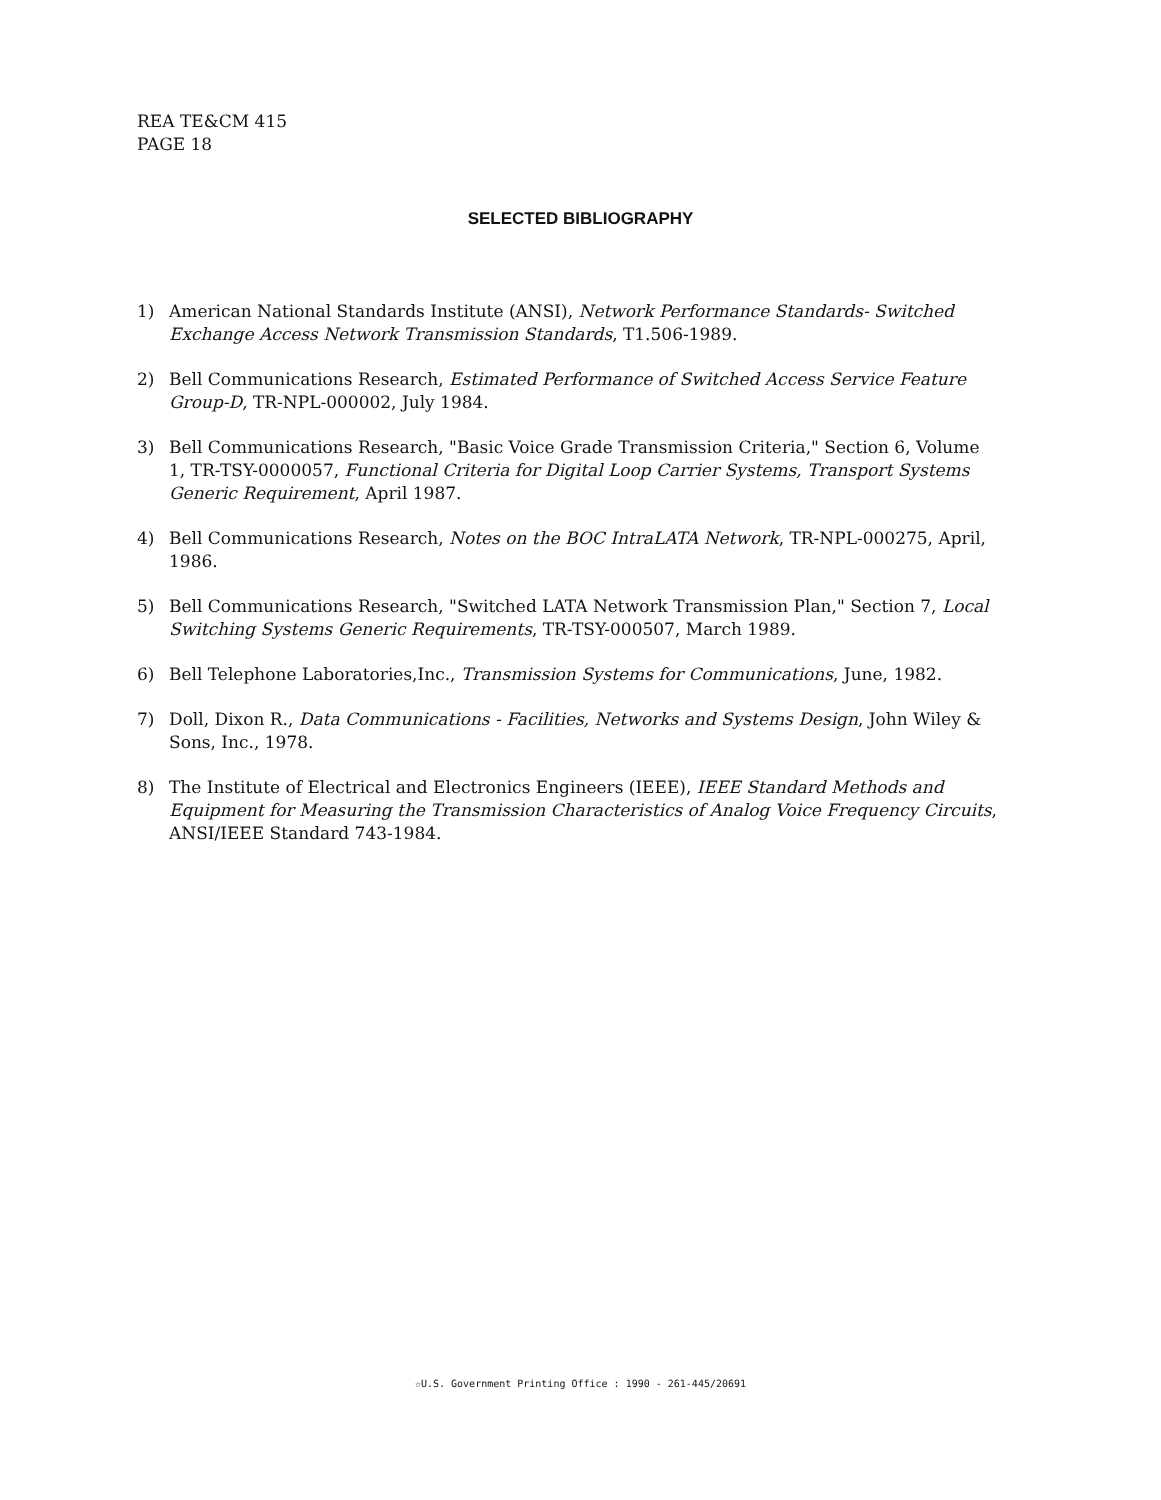REA TE&CM 415
PAGE 18
SELECTED BIBLIOGRAPHY
1) American National Standards Institute (ANSI), Network Performance Standards- Switched Exchange Access Network Transmission Standards, T1.506-1989.
2) Bell Communications Research, Estimated Performance of Switched Access Service Feature Group-D, TR-NPL-000002, July 1984.
3) Bell Communications Research, "Basic Voice Grade Transmission Criteria," Section 6, Volume 1, TR-TSY-0000057, Functional Criteria for Digital Loop Carrier Systems, Transport Systems Generic Requirement, April 1987.
4) Bell Communications Research, Notes on the BOC IntraLATA Network, TR-NPL-000275, April, 1986.
5) Bell Communications Research, "Switched LATA Network Transmission Plan," Section 7, Local Switching Systems Generic Requirements, TR-TSY-000507, March 1989.
6) Bell Telephone Laboratories,Inc., Transmission Systems for Communications, June, 1982.
7) Doll, Dixon R., Data Communications - Facilities, Networks and Systems Design, John Wiley & Sons, Inc., 1978.
8) The Institute of Electrical and Electronics Engineers (IEEE), IEEE Standard Methods and Equipment for Measuring the Transmission Characteristics of Analog Voice Frequency Circuits, ANSI/IEEE Standard 743-1984.
☆U.S. Government Printing Office : 1990 - 261-445/20691